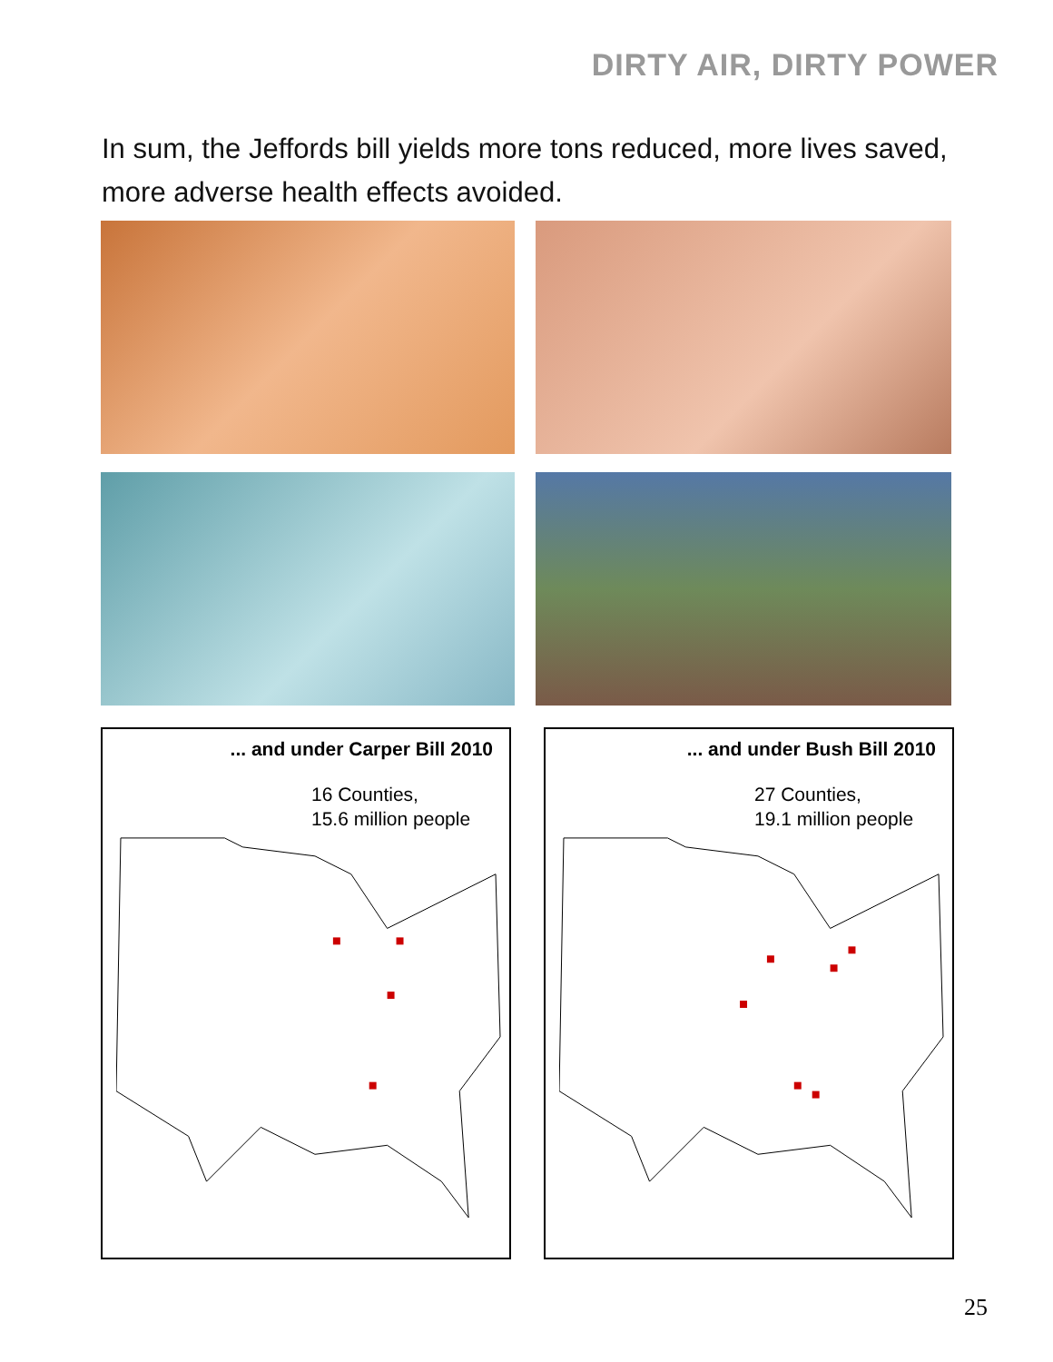DIRTY AIR, DIRTY POWER
In sum, the Jeffords bill yields more tons reduced, more lives saved, more adverse health effects avoided.
... and under Carper Bill 2010
16 Counties,
15.6 million people
... and under Bush Bill 2010
27 Counties,
19.1 million people
25